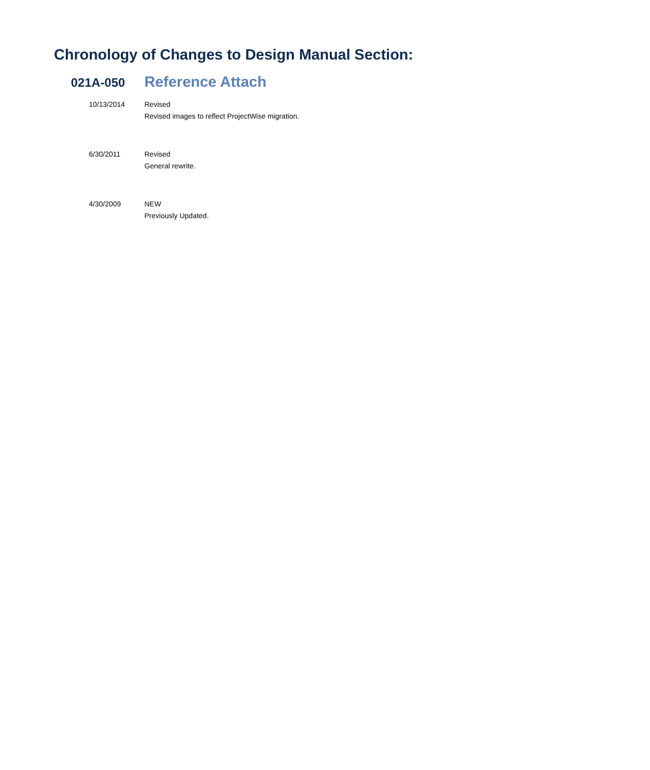Chronology of Changes to Design Manual Section:
021A-050
Reference Attach
10/13/2014 Revised
Revised images to reflect ProjectWise migration.
6/30/2011 Revised
General rewrite.
4/30/2009 NEW
Previously Updated.